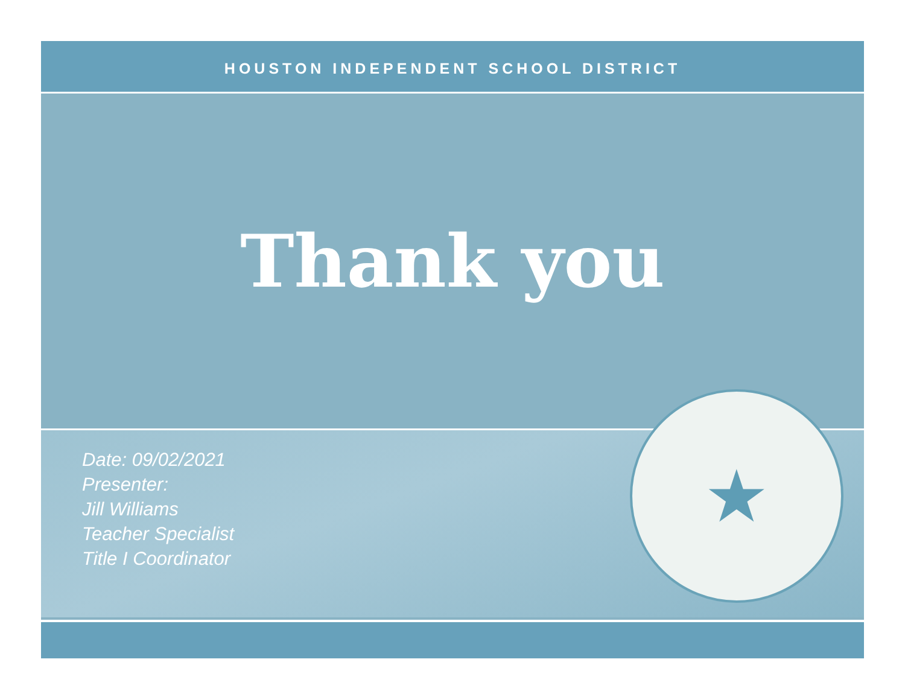HOUSTON INDEPENDENT SCHOOL DISTRICT
Thank you
Date: 09/02/2021
Presenter:
Jill Williams
Teacher Specialist
Title I Coordinator
★